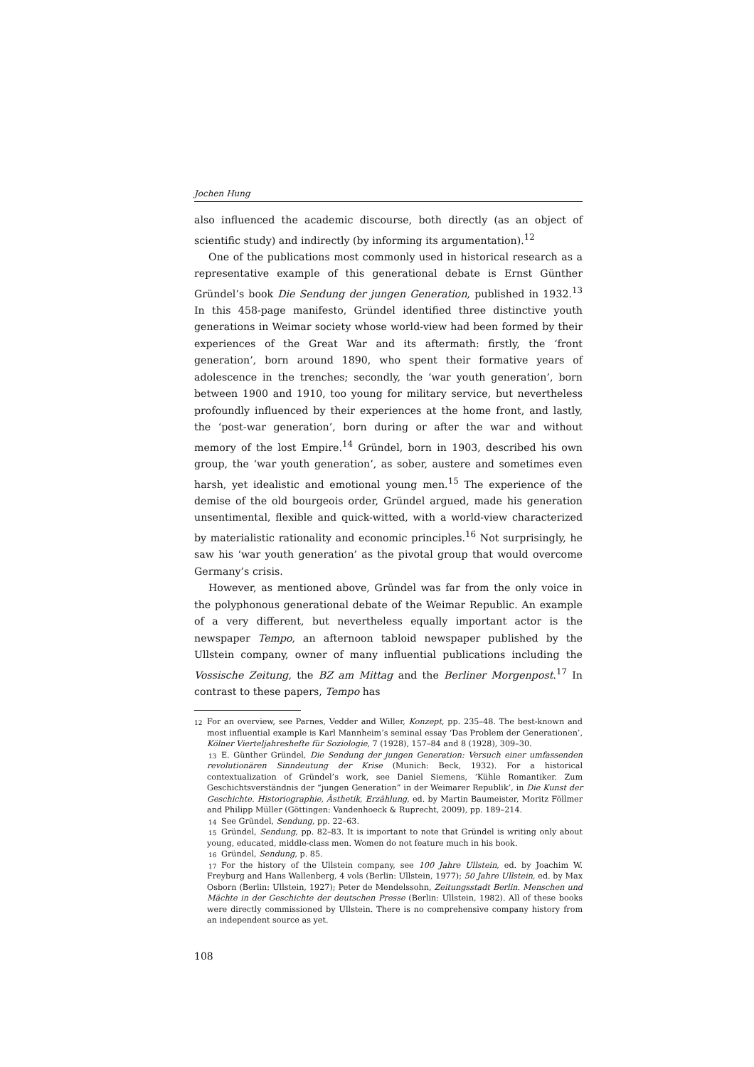Jochen Hung
also influenced the academic discourse, both directly (as an object of scientific study) and indirectly (by informing its argumentation).<sup>12</sup>
One of the publications most commonly used in historical research as a representative example of this generational debate is Ernst Günther Gründel’s book Die Sendung der jungen Generation, published in 1932.<sup>13</sup> In this 458-page manifesto, Gründel identified three distinctive youth generations in Weimar society whose world-view had been formed by their experiences of the Great War and its aftermath: firstly, the ‘front generation’, born around 1890, who spent their formative years of adolescence in the trenches; secondly, the ‘war youth generation’, born between 1900 and 1910, too young for military service, but nevertheless profoundly influenced by their experiences at the home front, and lastly, the ‘post-war generation’, born during or after the war and without memory of the lost Empire.<sup>14</sup> Gründel, born in 1903, described his own group, the ‘war youth generation’, as sober, austere and sometimes even harsh, yet idealistic and emotional young men.<sup>15</sup> The experience of the demise of the old bourgeois order, Gründel argued, made his generation unsentimental, flexible and quick-witted, with a world-view characterized by materialistic rationality and economic principles.<sup>16</sup> Not surprisingly, he saw his ‘war youth generation’ as the pivotal group that would overcome Germany’s crisis.
However, as mentioned above, Gründel was far from the only voice in the polyphonous generational debate of the Weimar Republic. An example of a very different, but nevertheless equally important actor is the newspaper Tempo, an afternoon tabloid newspaper published by the Ullstein company, owner of many influential publications including the Vossische Zeitung, the BZ am Mittag and the Berliner Morgenpost.<sup>17</sup> In contrast to these papers, Tempo has
<sup>12</sup> For an overview, see Parnes, Vedder and Willer, Konzept, pp. 235–48. The best-known and most influential example is Karl Mannheim’s seminal essay ‘Das Problem der Generationen’, Kölner Vierteljahreshefte für Soziologie, 7 (1928), 157–84 and 8 (1928), 309–30.
<sup>13</sup> E. Günther Gründel, Die Sendung der jungen Generation: Versuch einer umfassenden revolutionären Sinndeutung der Krise (Munich: Beck, 1932). For a historical contextualization of Gründel’s work, see Daniel Siemens, ‘Kühle Romantiker. Zum Geschichtsverständnis der “jungen Generation” in der Weimarer Republik’, in Die Kunst der Geschichte. Historiographie, Ästhetik, Erzählung, ed. by Martin Baumeister, Moritz Föllmer and Philipp Müller (Göttingen: Vandenhoeck & Ruprecht, 2009), pp. 189–214.
<sup>14</sup> See Gründel, Sendung, pp. 22–63.
<sup>15</sup> Gründel, Sendung, pp. 82–83. It is important to note that Gründel is writing only about young, educated, middle-class men. Women do not feature much in his book.
<sup>16</sup> Gründel, Sendung, p. 85.
<sup>17</sup> For the history of the Ullstein company, see 100 Jahre Ullstein, ed. by Joachim W. Freyburg and Hans Wallenberg, 4 vols (Berlin: Ullstein, 1977); 50 Jahre Ullstein, ed. by Max Osborn (Berlin: Ullstein, 1927); Peter de Mendelssohn, Zeitungsstadt Berlin. Menschen und Mächte in der Geschichte der deutschen Presse (Berlin: Ullstein, 1982). All of these books were directly commissioned by Ullstein. There is no comprehensive company history from an independent source as yet.
108